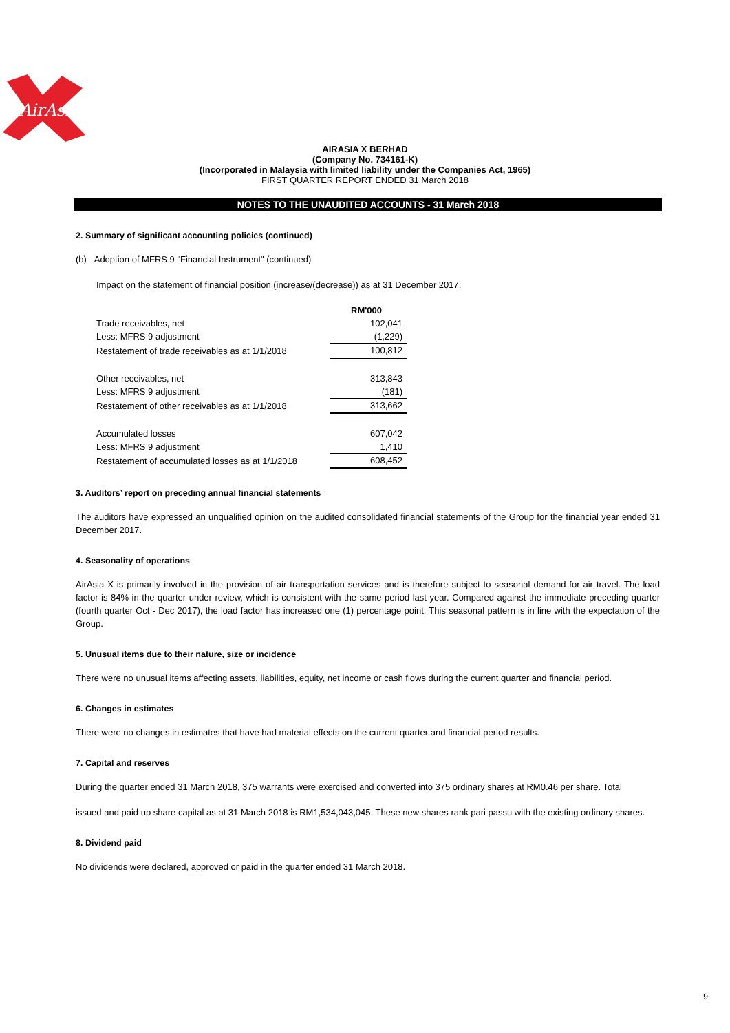AirAsia
AIRASIA X BERHAD
(Company No. 734161-K)
(Incorporated in Malaysia with limited liability under the Companies Act, 1965)
FIRST QUARTER REPORT ENDED 31 March 2018
NOTES TO THE UNAUDITED ACCOUNTS - 31 March 2018
2. Summary of significant accounting policies (continued)
(b) Adoption of MFRS 9 "Financial Instrument" (continued)
Impact on the statement of financial position (increase/(decrease)) as at 31 December 2017:
| | RM'000 |
| Trade receivables, net | 102,041 |
| Less: MFRS 9 adjustment | (1,229) |
| Restatement of trade receivables as at 1/1/2018 | 100,812 |
| Other receivables, net | 313,843 |
| Less: MFRS 9 adjustment | (181) |
| Restatement of other receivables as at 1/1/2018 | 313,662 |
| Accumulated losses | 607,042 |
| Less: MFRS 9 adjustment | 1,410 |
| Restatement of accumulated losses as at 1/1/2018 | 608,452 |
3. Auditors’ report on preceding annual financial statements
The auditors have expressed an unqualified opinion on the audited consolidated financial statements of the Group for the financial year ended 31 December 2017.
4. Seasonality of operations
AirAsia X is primarily involved in the provision of air transportation services and is therefore subject to seasonal demand for air travel. The load factor is 84% in the quarter under review, which is consistent with the same period last year. Compared against the immediate preceding quarter (fourth quarter Oct - Dec 2017), the load factor has increased one (1) percentage point. This seasonal pattern is in line with the expectation of the Group.
5. Unusual items due to their nature, size or incidence
There were no unusual items affecting assets, liabilities, equity, net income or cash flows during the current quarter and financial period.
6. Changes in estimates
There were no changes in estimates that have had material effects on the current quarter and financial period results.
7. Capital and reserves
During the quarter ended 31 March 2018, 375 warrants were exercised and converted into 375 ordinary shares at RM0.46 per share. Total
issued and paid up share capital as at 31 March 2018 is RM1,534,043,045. These new shares rank pari passu with the existing ordinary shares.
8. Dividend paid
No dividends were declared, approved or paid in the quarter ended 31 March 2018.
9